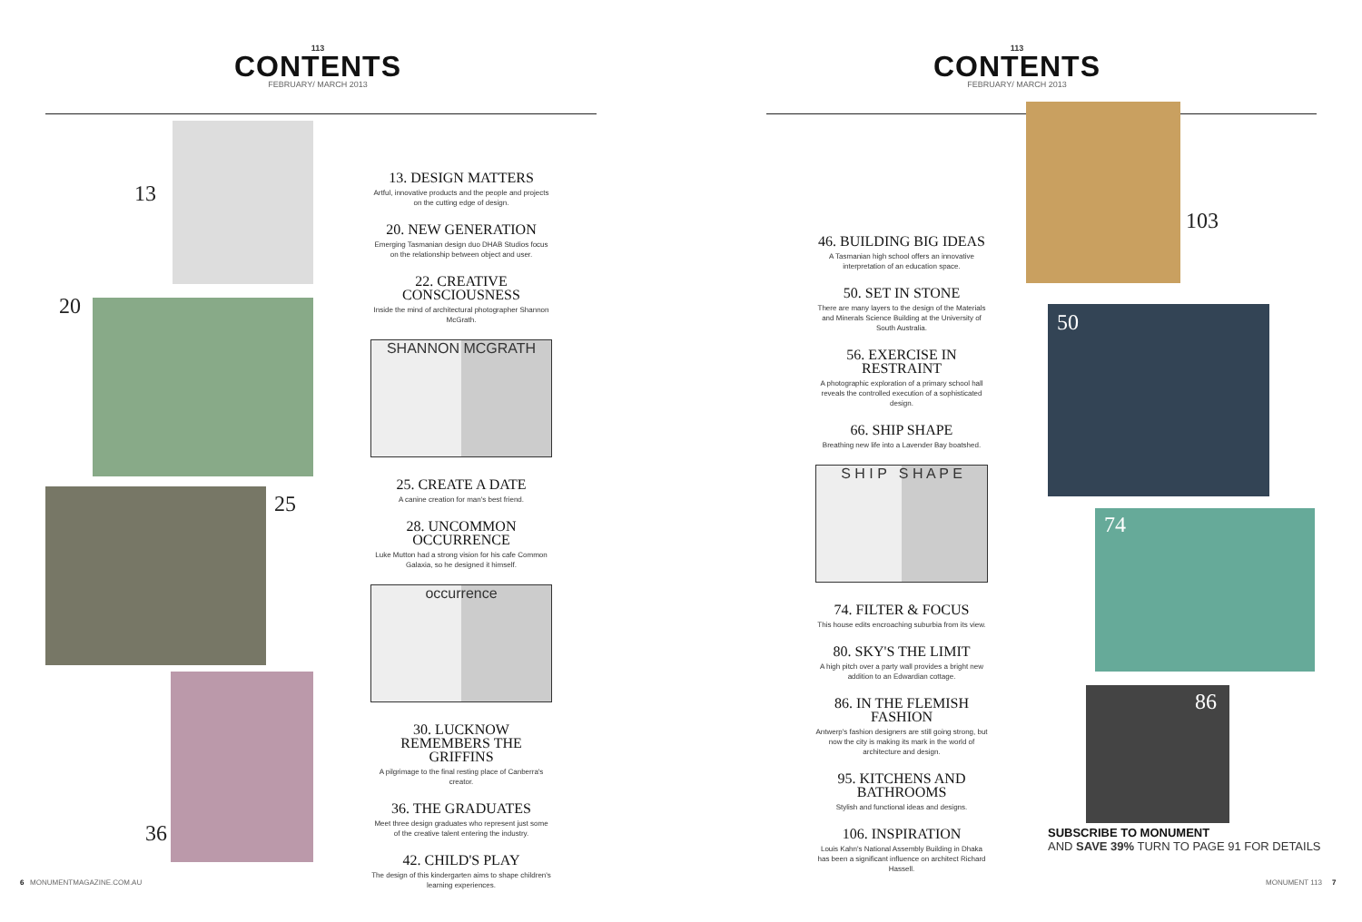113
CONTENTS
FEBRUARY/ MARCH 2013
13
20
25
36
13. DESIGN MATTERS
Artful, innovative products and the people and projects on the cutting edge of design.
20. NEW GENERATION
Emerging Tasmanian design duo DHAB Studios focus on the relationship between object and user.
22. CREATIVE CONSCIOUSNESS
Inside the mind of architectural photographer Shannon McGrath.
SHANNON MCGRATH
25. CREATE A DATE
A canine creation for man's best friend.
28. UNCOMMON OCCURRENCE
Luke Mutton had a strong vision for his cafe Common Galaxia, so he designed it himself.
occurrence
30. LUCKNOW REMEMBERS THE GRIFFINS
A pilgrimage to the final resting place of Canberra's creator.
36. THE GRADUATES
Meet three design graduates who represent just some of the creative talent entering the industry.
42. CHILD'S PLAY
The design of this kindergarten aims to shape children's learning experiences.
6 MONUMENTMAGAZINE.COM.AU
113
CONTENTS
FEBRUARY/ MARCH 2013
46. BUILDING BIG IDEAS
A Tasmanian high school offers an innovative interpretation of an education space.
50. SET IN STONE
There are many layers to the design of the Materials and Minerals Science Building at the University of South Australia.
56. EXERCISE IN RESTRAINT
A photographic exploration of a primary school hall reveals the controlled execution of a sophisticated design.
66. SHIP SHAPE
Breathing new life into a Lavender Bay boatshed.
S H I P S H A P E
74. FILTER & FOCUS
This house edits encroaching suburbia from its view.
80. SKY'S THE LIMIT
A high pitch over a party wall provides a bright new addition to an Edwardian cottage.
86. IN THE FLEMISH FASHION
Antwerp's fashion designers are still going strong, but now the city is making its mark in the world of architecture and design.
95. KITCHENS AND BATHROOMS
Stylish and functional ideas and designs.
106. INSPIRATION
Louis Kahn's National Assembly Building in Dhaka has been a significant influence on architect Richard Hassell.
103
50
74
86
SUBSCRIBE TO MONUMENT
AND SAVE 39% TURN TO PAGE 91 FOR DETAILS
MONUMENT 113 7